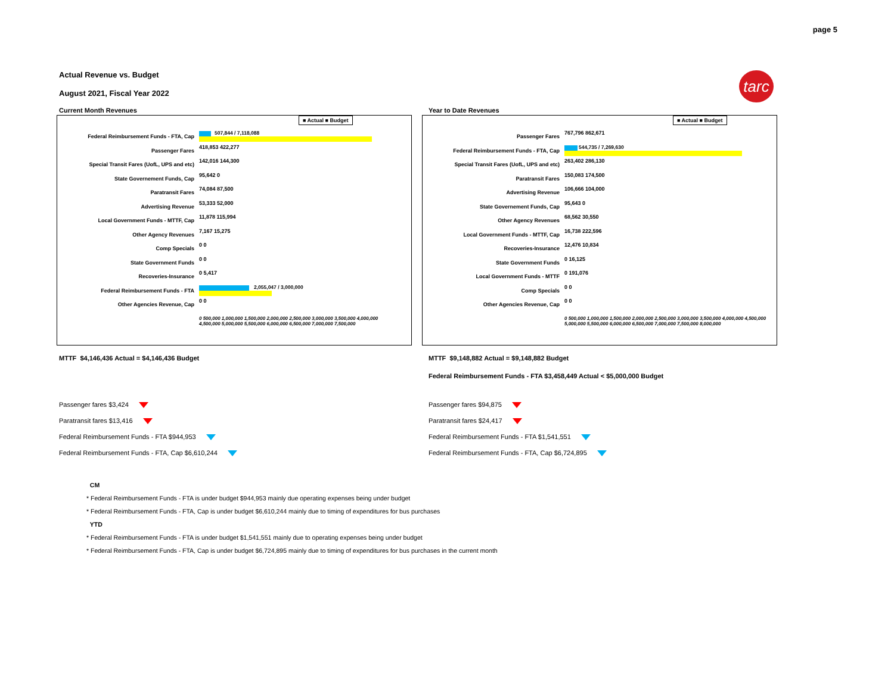page 5
Actual Revenue vs. Budget
August 2021, Fiscal Year 2022
tarc
Current Month Revenues
■ Actual ■ Budget
Federal Reimbursement Funds - FTA, Cap
507,844 / 7,118,088
Passenger Fares
418,853 422,277
Special Transit Fares (UofL, UPS and etc)
142,016 144,300
State Governement Funds, Cap
95,642 0
Paratransit Fares
74,084 87,500
Advertising Revenue
53,333 52,000
Local Government Funds - MTTF, Cap
11,878 115,994
Other Agency Revenues
7,167 15,275
Comp Specials
0 0
State Government Funds
0 0
Recoveries-Insurance
0 5,417
Federal Reimbursement Funds - FTA
2,055,047 / 3,000,000
Other Agencies Revenue, Cap
0 0
0 500,000 1,000,000 1,500,000 2,000,000 2,500,000 3,000,000 3,500,000 4,000,000 4,500,000 5,000,000 5,500,000 6,000,000 6,500,000 7,000,000 7,500,000
Year to Date Revenues
■ Actual ■ Budget
Passenger Fares
767,796 862,671
Federal Reimbursement Funds - FTA, Cap
544,735 / 7,269,630
Special Transit Fares (UofL, UPS and etc)
263,402 286,130
Paratransit Fares
150,083 174,500
Advertising Revenue
106,666 104,000
State Governement Funds, Cap
95,643 0
Other Agency Revenues
68,562 30,550
Local Government Funds - MTTF, Cap
16,738 222,596
Recoveries-Insurance
12,476 10,834
State Government Funds
0 16,125
Local Government Funds - MTTF
0 191,076
Comp Specials
0 0
Other Agencies Revenue, Cap
0 0
0 500,000 1,000,000 1,500,000 2,000,000 2,500,000 3,000,000 3,500,000 4,000,000 4,500,000 5,000,000 5,500,000 6,000,000 6,500,000 7,000,000 7,500,000 8,000,000
MTTF $4,146,436 Actual = $4,146,436 Budget
MTTF $9,148,882 Actual = $9,148,882 Budget
Federal Reimbursement Funds - FTA $3,458,449 Actual < $5,000,000 Budget
Passenger fares $3,424
Paratransit fares $13,416
Federal Reimbursement Funds - FTA $944,953
Federal Reimbursement Funds - FTA, Cap $6,610,244
Passenger fares $94,875
Paratransit fares $24,417
Federal Reimbursement Funds - FTA $1,541,551
Federal Reimbursement Funds - FTA, Cap $6,724,895
CM
* Federal Reimbursement Funds - FTA is under budget $944,953 mainly due operating expenses being under budget
* Federal Reimbursement Funds - FTA, Cap is under budget $6,610,244 mainly due to timing of expenditures for bus purchases
YTD
* Federal Reimbursement Funds - FTA is under budget $1,541,551 mainly due to operating expenses being under budget
* Federal Reimbursement Funds - FTA, Cap is under budget $6,724,895 mainly due to timing of expenditures for bus purchases in the current month